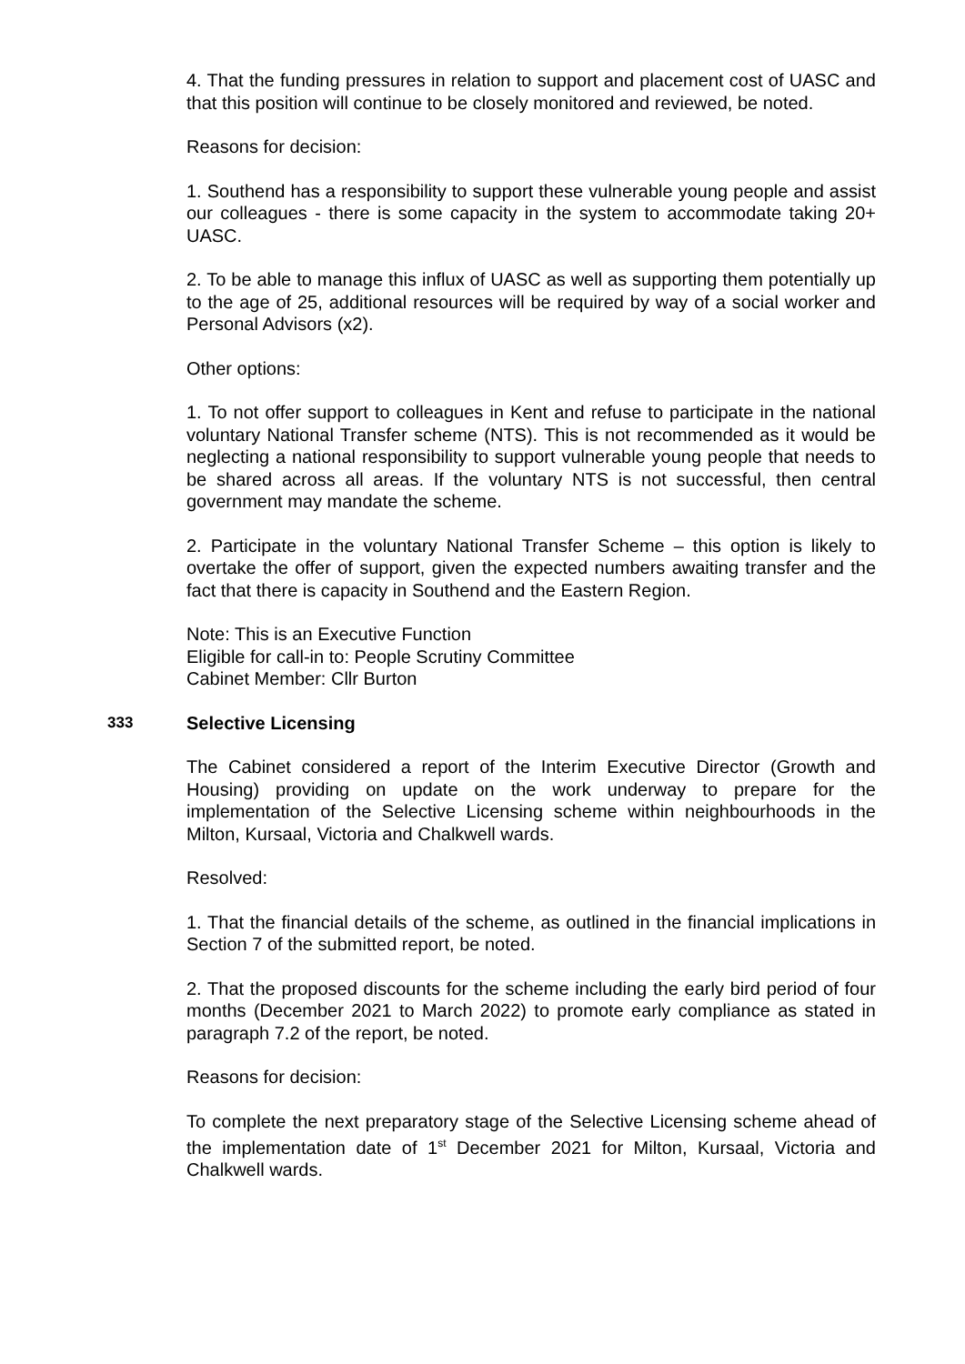4. That the funding pressures in relation to support and placement cost of UASC and that this position will continue to be closely monitored and reviewed, be noted.
Reasons for decision:
1. Southend has a responsibility to support these vulnerable young people and assist our colleagues - there is some capacity in the system to accommodate taking 20+ UASC.
2. To be able to manage this influx of UASC as well as supporting them potentially up to the age of 25, additional resources will be required by way of a social worker and Personal Advisors (x2).
Other options:
1. To not offer support to colleagues in Kent and refuse to participate in the national voluntary National Transfer scheme (NTS). This is not recommended as it would be neglecting a national responsibility to support vulnerable young people that needs to be shared across all areas. If the voluntary NTS is not successful, then central government may mandate the scheme.
2. Participate in the voluntary National Transfer Scheme – this option is likely to overtake the offer of support, given the expected numbers awaiting transfer and the fact that there is capacity in Southend and the Eastern Region.
Note: This is an Executive Function
Eligible for call-in to: People Scrutiny Committee
Cabinet Member: Cllr Burton
333 Selective Licensing
The Cabinet considered a report of the Interim Executive Director (Growth and Housing) providing on update on the work underway to prepare for the implementation of the Selective Licensing scheme within neighbourhoods in the Milton, Kursaal, Victoria and Chalkwell wards.
Resolved:
1. That the financial details of the scheme, as outlined in the financial implications in Section 7 of the submitted report, be noted.
2. That the proposed discounts for the scheme including the early bird period of four months (December 2021 to March 2022) to promote early compliance as stated in paragraph 7.2 of the report, be noted.
Reasons for decision:
To complete the next preparatory stage of the Selective Licensing scheme ahead of the implementation date of 1<sup>st</sup> December 2021 for Milton, Kursaal, Victoria and Chalkwell wards.